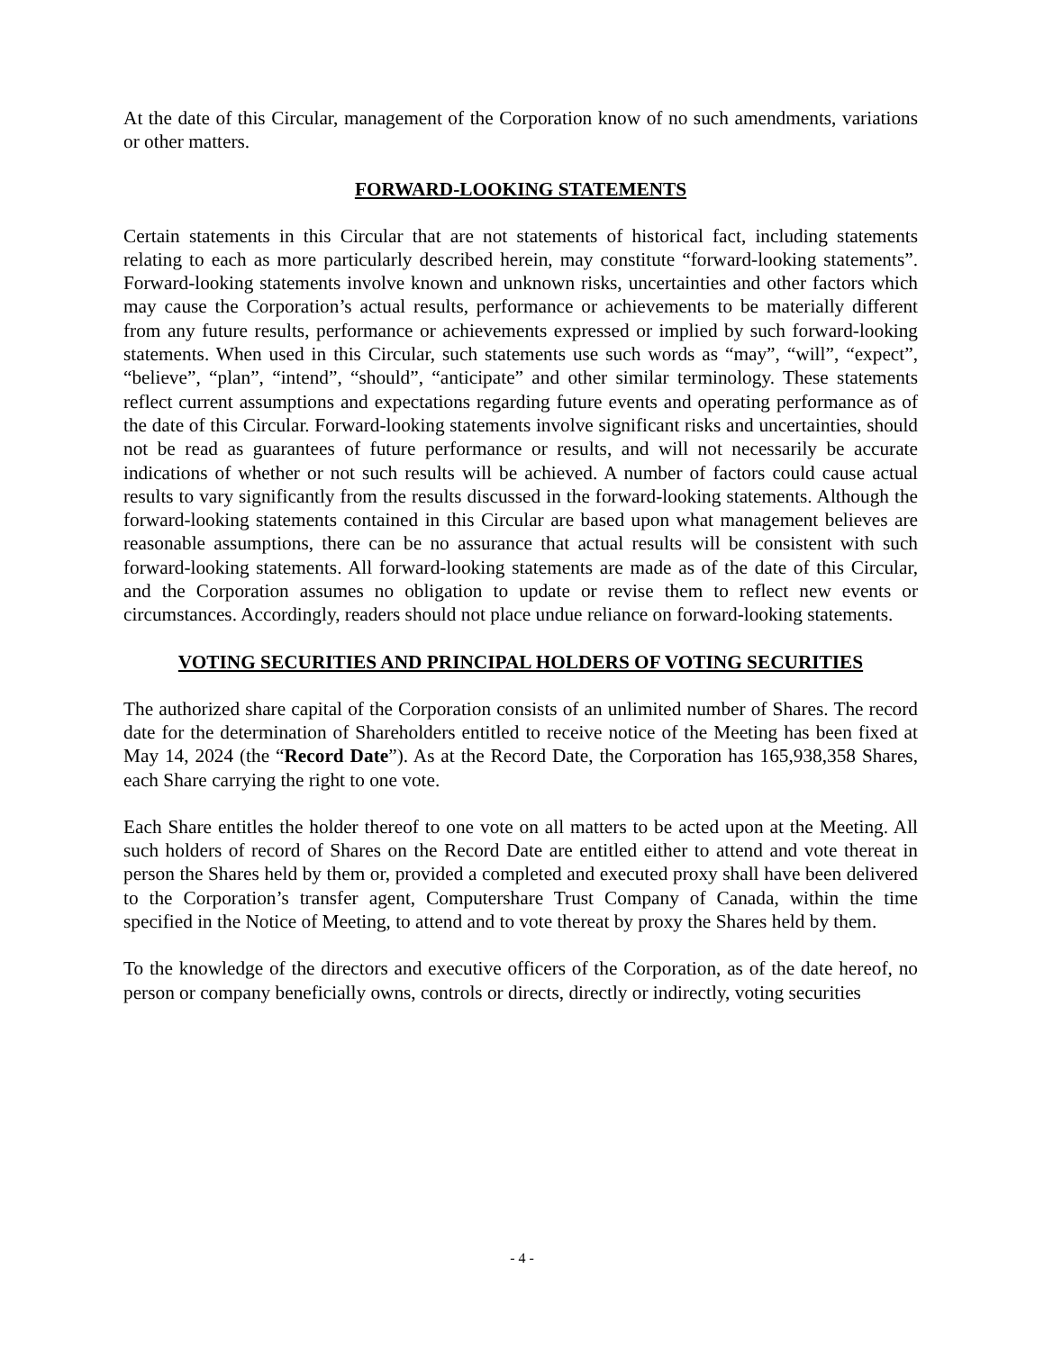At the date of this Circular, management of the Corporation know of no such amendments, variations or other matters.
FORWARD-LOOKING STATEMENTS
Certain statements in this Circular that are not statements of historical fact, including statements relating to each as more particularly described herein, may constitute “forward-looking statements”. Forward-looking statements involve known and unknown risks, uncertainties and other factors which may cause the Corporation’s actual results, performance or achievements to be materially different from any future results, performance or achievements expressed or implied by such forward-looking statements. When used in this Circular, such statements use such words as “may”, “will”, “expect”, “believe”, “plan”, “intend”, “should”, “anticipate” and other similar terminology. These statements reflect current assumptions and expectations regarding future events and operating performance as of the date of this Circular. Forward-looking statements involve significant risks and uncertainties, should not be read as guarantees of future performance or results, and will not necessarily be accurate indications of whether or not such results will be achieved. A number of factors could cause actual results to vary significantly from the results discussed in the forward-looking statements. Although the forward-looking statements contained in this Circular are based upon what management believes are reasonable assumptions, there can be no assurance that actual results will be consistent with such forward-looking statements. All forward-looking statements are made as of the date of this Circular, and the Corporation assumes no obligation to update or revise them to reflect new events or circumstances. Accordingly, readers should not place undue reliance on forward-looking statements.
VOTING SECURITIES AND PRINCIPAL HOLDERS OF VOTING SECURITIES
The authorized share capital of the Corporation consists of an unlimited number of Shares. The record date for the determination of Shareholders entitled to receive notice of the Meeting has been fixed at May 14, 2024 (the “Record Date”). As at the Record Date, the Corporation has 165,938,358 Shares, each Share carrying the right to one vote.
Each Share entitles the holder thereof to one vote on all matters to be acted upon at the Meeting. All such holders of record of Shares on the Record Date are entitled either to attend and vote thereat in person the Shares held by them or, provided a completed and executed proxy shall have been delivered to the Corporation’s transfer agent, Computershare Trust Company of Canada, within the time specified in the Notice of Meeting, to attend and to vote thereat by proxy the Shares held by them.
To the knowledge of the directors and executive officers of the Corporation, as of the date hereof, no person or company beneficially owns, controls or directs, directly or indirectly, voting securities
- 4 -